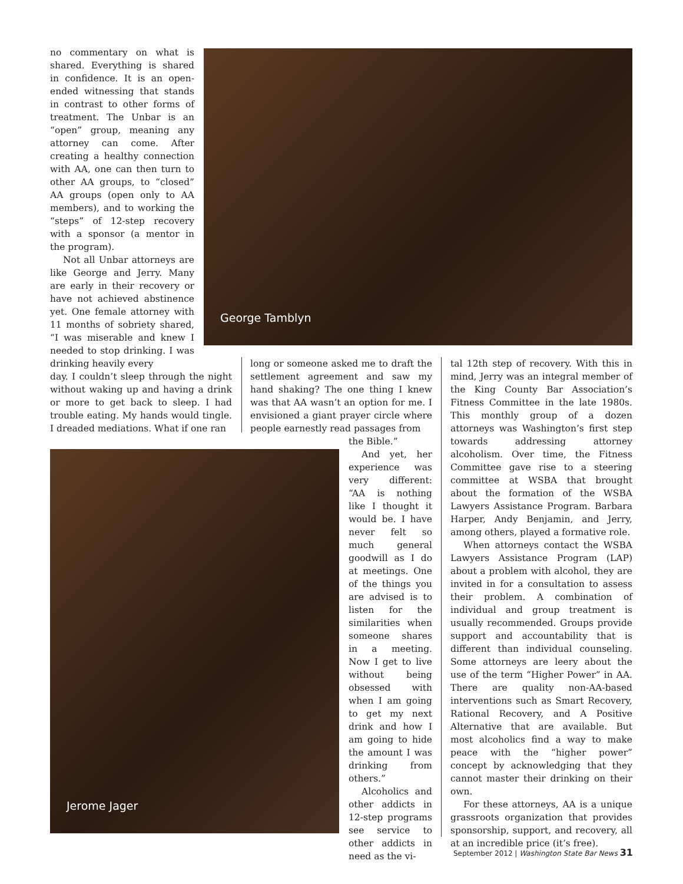no commentary on what is shared. Everything is shared in confidence. It is an open-ended witnessing that stands in contrast to other forms of treatment. The Unbar is an “open” group, meaning any attorney can come. After creating a healthy connection with AA, one can then turn to other AA groups, to “closed” AA groups (open only to AA members), and to working the “steps” of 12-step recovery with a sponsor (a mentor in the program).
Not all Unbar attorneys are like George and Jerry. Many are early in their recovery or have not achieved abstinence yet. One female attorney with 11 months of sobriety shared, “I was miserable and knew I needed to stop drinking. I was drinking heavily every
George Tamblyn
day. I couldn’t sleep through the night without waking up and having a drink or more to get back to sleep. I had trouble eating. My hands would tingle. I dreaded mediations. What if one ran
long or someone asked me to draft the settlement agreement and saw my hand shaking? The one thing I knew was that AA wasn’t an option for me. I envisioned a giant prayer circle where people earnestly read passages from
Jerome Jager
the Bible.”
And yet, her experience was very different: “AA is nothing like I thought it would be. I have never felt so much general goodwill as I do at meetings. One of the things you are advised is to listen for the similarities when someone shares in a meeting. Now I get to live without being obsessed with when I am going to get my next drink and how I am going to hide the amount I was drinking from others.”
Alcoholics and other addicts in 12-step programs see service to other addicts in need as the vi-
tal 12th step of recovery. With this in mind, Jerry was an integral member of the King County Bar Association’s Fitness Committee in the late 1980s. This monthly group of a dozen attorneys was Washington’s first step towards addressing attorney alcoholism. Over time, the Fitness Committee gave rise to a steering committee at WSBA that brought about the formation of the WSBA Lawyers Assistance Program. Barbara Harper, Andy Benjamin, and Jerry, among others, played a formative role.
When attorneys contact the WSBA Lawyers Assistance Program (LAP) about a problem with alcohol, they are invited in for a consultation to assess their problem. A combination of individual and group treatment is usually recommended. Groups provide support and accountability that is different than individual counseling. Some attorneys are leery about the use of the term “Higher Power” in AA. There are quality non-AA-based interventions such as Smart Recovery, Rational Recovery, and A Positive Alternative that are available. But most alcoholics find a way to make peace with the “higher power” concept by acknowledging that they cannot master their drinking on their own.
For these attorneys, AA is a unique grassroots organization that provides sponsorship, support, and recovery, all at an incredible price (it’s free).
September 2012 | Washington State Bar News 31